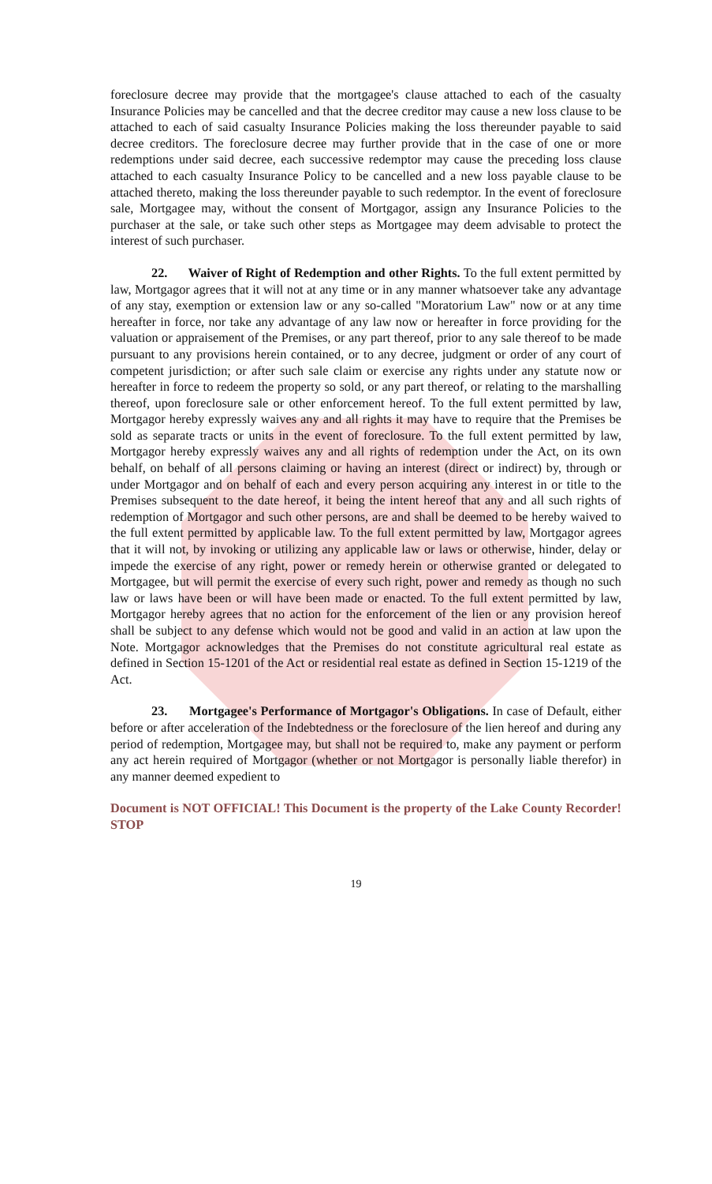foreclosure decree may provide that the mortgagee's clause attached to each of the casualty Insurance Policies may be cancelled and that the decree creditor may cause a new loss clause to be attached to each of said casualty Insurance Policies making the loss thereunder payable to said decree creditors. The foreclosure decree may further provide that in the case of one or more redemptions under said decree, each successive redemptor may cause the preceding loss clause attached to each casualty Insurance Policy to be cancelled and a new loss payable clause to be attached thereto, making the loss thereunder payable to such redemptor. In the event of foreclosure sale, Mortgagee may, without the consent of Mortgagor, assign any Insurance Policies to the purchaser at the sale, or take such other steps as Mortgagee may deem advisable to protect the interest of such purchaser.
22. Waiver of Right of Redemption and other Rights. To the full extent permitted by law, Mortgagor agrees that it will not at any time or in any manner whatsoever take any advantage of any stay, exemption or extension law or any so-called "Moratorium Law" now or at any time hereafter in force, nor take any advantage of any law now or hereafter in force providing for the valuation or appraisement of the Premises, or any part thereof, prior to any sale thereof to be made pursuant to any provisions herein contained, or to any decree, judgment or order of any court of competent jurisdiction; or after such sale claim or exercise any rights under any statute now or hereafter in force to redeem the property so sold, or any part thereof, or relating to the marshalling thereof, upon foreclosure sale or other enforcement hereof. To the full extent permitted by law, Mortgagor hereby expressly waives any and all rights it may have to require that the Premises be sold as separate tracts or units in the event of foreclosure. To the full extent permitted by law, Mortgagor hereby expressly waives any and all rights of redemption under the Act, on its own behalf, on behalf of all persons claiming or having an interest (direct or indirect) by, through or under Mortgagor and on behalf of each and every person acquiring any interest in or title to the Premises subsequent to the date hereof, it being the intent hereof that any and all such rights of redemption of Mortgagor and such other persons, are and shall be deemed to be hereby waived to the full extent permitted by applicable law. To the full extent permitted by law, Mortgagor agrees that it will not, by invoking or utilizing any applicable law or laws or otherwise, hinder, delay or impede the exercise of any right, power or remedy herein or otherwise granted or delegated to Mortgagee, but will permit the exercise of every such right, power and remedy as though no such law or laws have been or will have been made or enacted. To the full extent permitted by law, Mortgagor hereby agrees that no action for the enforcement of the lien or any provision hereof shall be subject to any defense which would not be good and valid in an action at law upon the Note. Mortgagor acknowledges that the Premises do not constitute agricultural real estate as defined in Section 15-1201 of the Act or residential real estate as defined in Section 15-1219 of the Act.
23. Mortgagee's Performance of Mortgagor's Obligations. In case of Default, either before or after acceleration of the Indebtedness or the foreclosure of the lien hereof and during any period of redemption, Mortgagee may, but shall not be required to, make any payment or perform any act herein required of Mortgagor (whether or not Mortgagor is personally liable therefor) in any manner deemed expedient to
Document is NOT OFFICIAL! This Document is the property of the Lake County Recorder! STOP
19